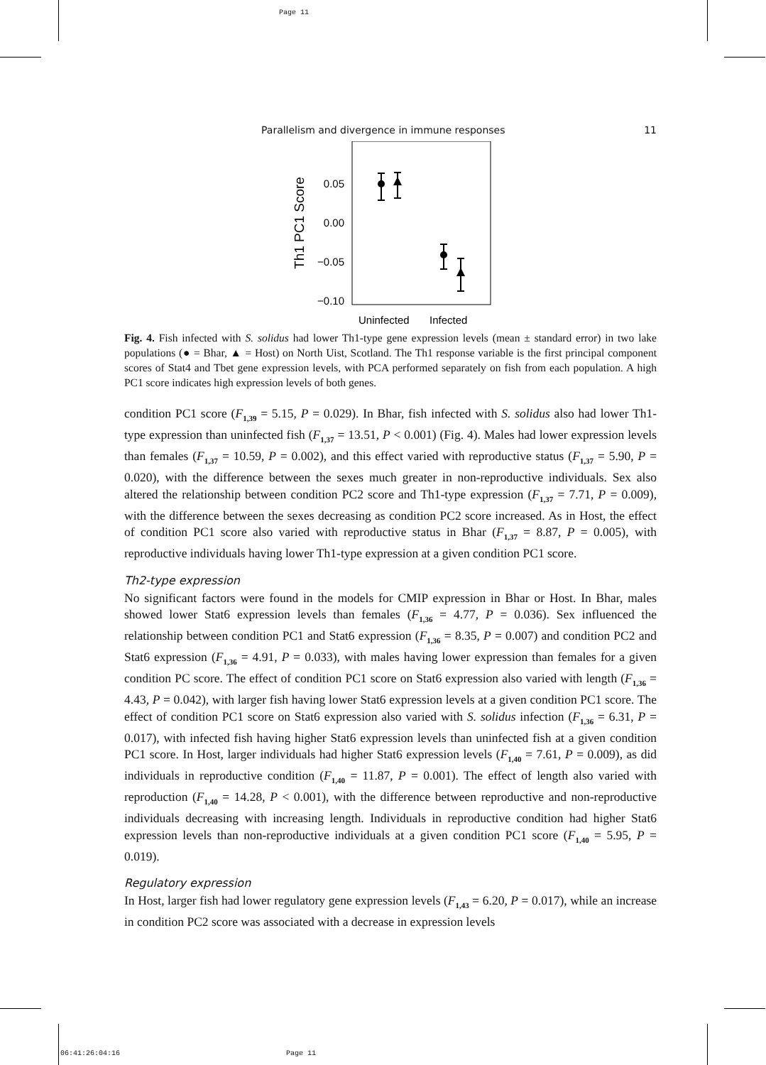Page 11
06:41:26:04:16 Page 11
Parallelism and divergence in immune responses 11
0.05
0.00
−0.05
−0.10
Uninfected
Infected
Th1 PC1 Score
Fig. 4. Fish infected with S. solidus had lower Th1-type gene expression levels (mean ± standard error) in two lake populations (● = Bhar, ▲ = Host) on North Uist, Scotland. The Th1 response variable is the first principal component scores of Stat4 and Tbet gene expression levels, with PCA performed separately on fish from each population. A high PC1 score indicates high expression levels of both genes.
condition PC1 score (F<sub>1,39</sub> = 5.15, P = 0.029). In Bhar, fish infected with S. solidus also had lower Th1-type expression than uninfected fish (F<sub>1,37</sub> = 13.51, P < 0.001) (Fig. 4). Males had lower expression levels than females (F<sub>1,37</sub> = 10.59, P = 0.002), and this effect varied with reproductive status (F<sub>1,37</sub> = 5.90, P = 0.020), with the difference between the sexes much greater in non-reproductive individuals. Sex also altered the relationship between condition PC2 score and Th1-type expression (F<sub>1,37</sub> = 7.71, P = 0.009), with the difference between the sexes decreasing as condition PC2 score increased. As in Host, the effect of condition PC1 score also varied with reproductive status in Bhar (F<sub>1,37</sub> = 8.87, P = 0.005), with reproductive individuals having lower Th1-type expression at a given condition PC1 score.
Th2-type expression
No significant factors were found in the models for CMIP expression in Bhar or Host. In Bhar, males showed lower Stat6 expression levels than females (F<sub>1,36</sub> = 4.77, P = 0.036). Sex influenced the relationship between condition PC1 and Stat6 expression (F<sub>1,36</sub> = 8.35, P = 0.007) and condition PC2 and Stat6 expression (F<sub>1,36</sub> = 4.91, P = 0.033), with males having lower expression than females for a given condition PC score. The effect of condition PC1 score on Stat6 expression also varied with length (F<sub>1,36</sub> = 4.43, P = 0.042), with larger fish having lower Stat6 expression levels at a given condition PC1 score. The effect of condition PC1 score on Stat6 expression also varied with S. solidus infection (F<sub>1,36</sub> = 6.31, P = 0.017), with infected fish having higher Stat6 expression levels than uninfected fish at a given condition PC1 score. In Host, larger individuals had higher Stat6 expression levels (F<sub>1,40</sub> = 7.61, P = 0.009), as did individuals in reproductive condition (F<sub>1,40</sub> = 11.87, P = 0.001). The effect of length also varied with reproduction (F<sub>1,40</sub> = 14.28, P < 0.001), with the difference between reproductive and non-reproductive individuals decreasing with increasing length. Individuals in reproductive condition had higher Stat6 expression levels than non-reproductive individuals at a given condition PC1 score (F<sub>1,40</sub> = 5.95, P = 0.019).
Regulatory expression
In Host, larger fish had lower regulatory gene expression levels (F<sub>1,43</sub> = 6.20, P = 0.017), while an increase in condition PC2 score was associated with a decrease in expression levels